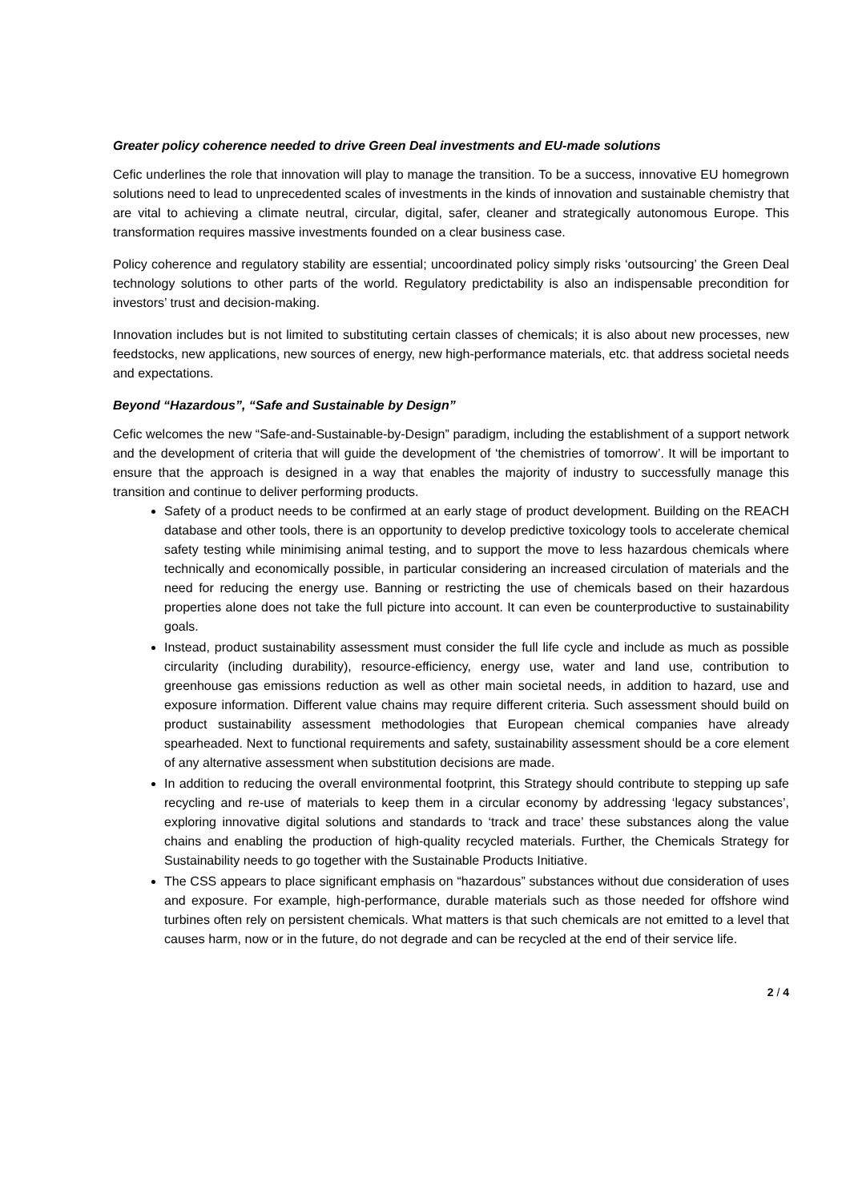Greater policy coherence needed to drive Green Deal investments and EU-made solutions
Cefic underlines the role that innovation will play to manage the transition. To be a success, innovative EU homegrown solutions need to lead to unprecedented scales of investments in the kinds of innovation and sustainable chemistry that are vital to achieving a climate neutral, circular, digital, safer, cleaner and strategically autonomous Europe. This transformation requires massive investments founded on a clear business case.
Policy coherence and regulatory stability are essential; uncoordinated policy simply risks ‘outsourcing’ the Green Deal technology solutions to other parts of the world. Regulatory predictability is also an indispensable precondition for investors’ trust and decision-making.
Innovation includes but is not limited to substituting certain classes of chemicals; it is also about new processes, new feedstocks, new applications, new sources of energy, new high-performance materials, etc. that address societal needs and expectations.
Beyond “Hazardous”, “Safe and Sustainable by Design”
Cefic welcomes the new “Safe-and-Sustainable-by-Design” paradigm, including the establishment of a support network and the development of criteria that will guide the development of ‘the chemistries of tomorrow’. It will be important to ensure that the approach is designed in a way that enables the majority of industry to successfully manage this transition and continue to deliver performing products.
Safety of a product needs to be confirmed at an early stage of product development. Building on the REACH database and other tools, there is an opportunity to develop predictive toxicology tools to accelerate chemical safety testing while minimising animal testing, and to support the move to less hazardous chemicals where technically and economically possible, in particular considering an increased circulation of materials and the need for reducing the energy use. Banning or restricting the use of chemicals based on their hazardous properties alone does not take the full picture into account. It can even be counterproductive to sustainability goals.
Instead, product sustainability assessment must consider the full life cycle and include as much as possible circularity (including durability), resource-efficiency, energy use, water and land use, contribution to greenhouse gas emissions reduction as well as other main societal needs, in addition to hazard, use and exposure information. Different value chains may require different criteria. Such assessment should build on product sustainability assessment methodologies that European chemical companies have already spearheaded. Next to functional requirements and safety, sustainability assessment should be a core element of any alternative assessment when substitution decisions are made.
In addition to reducing the overall environmental footprint, this Strategy should contribute to stepping up safe recycling and re-use of materials to keep them in a circular economy by addressing ‘legacy substances’, exploring innovative digital solutions and standards to ‘track and trace’ these substances along the value chains and enabling the production of high-quality recycled materials. Further, the Chemicals Strategy for Sustainability needs to go together with the Sustainable Products Initiative.
The CSS appears to place significant emphasis on “hazardous” substances without due consideration of uses and exposure. For example, high-performance, durable materials such as those needed for offshore wind turbines often rely on persistent chemicals. What matters is that such chemicals are not emitted to a level that causes harm, now or in the future, do not degrade and can be recycled at the end of their service life.
2 / 4